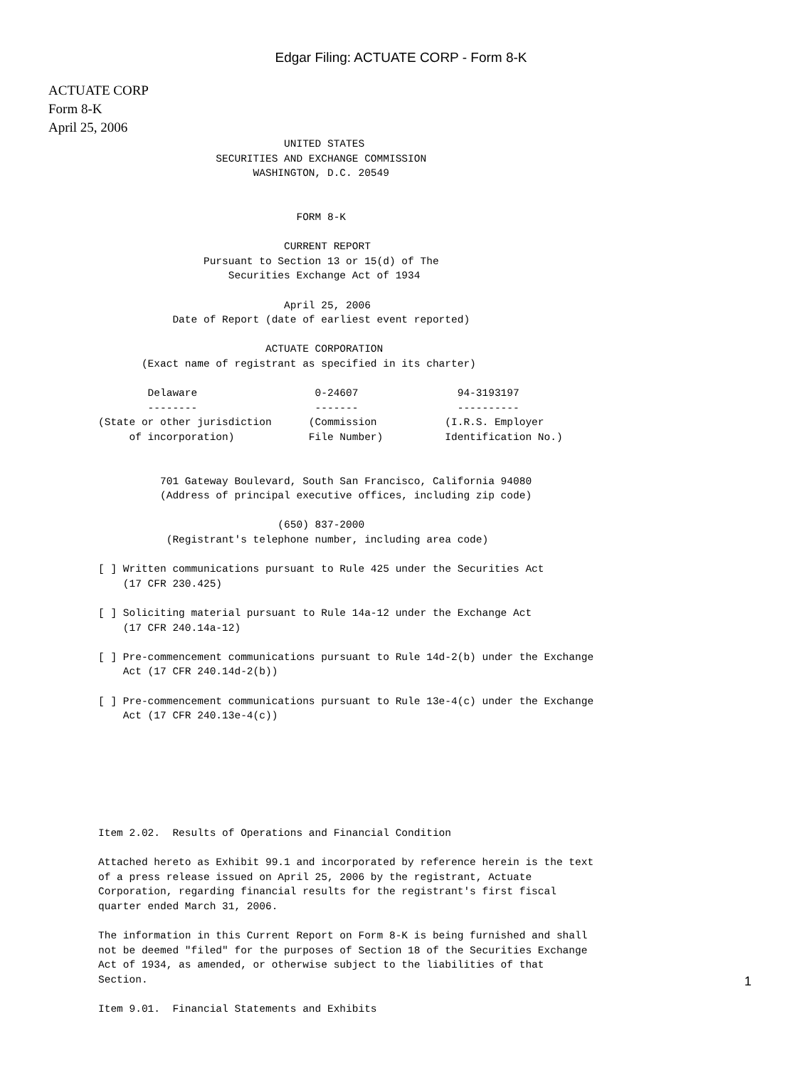Edgar Filing: ACTUATE CORP - Form 8-K
ACTUATE CORP
Form 8-K
April 25, 2006
                              UNITED STATES
                   SECURITIES AND EXCHANGE COMMISSION
                         WASHINGTON, D.C. 20549


                                FORM 8-K

                              CURRENT REPORT
                 Pursuant to Section 13 or 15(d) of The
                     Securities Exchange Act of 1934

                              April 25, 2006
            Date of Report (date of earliest event reported)

                           ACTUATE CORPORATION
       (Exact name of registrant as specified in its charter)

        Delaware                   0-24607                94-3193197
        --------                   -------                ----------
(State or other jurisdiction      (Commission           (I.R.S. Employer
     of incorporation)            File Number)          Identification No.)


          701 Gateway Boulevard, South San Francisco, California 94080
          (Address of principal executive offices, including zip code)

                             (650) 837-2000
           (Registrant's telephone number, including area code)

[ ] Written communications pursuant to Rule 425 under the Securities Act
    (17 CFR 230.425)

[ ] Soliciting material pursuant to Rule 14a-12 under the Exchange Act
    (17 CFR 240.14a-12)

[ ] Pre-commencement communications pursuant to Rule 14d-2(b) under the Exchange
    Act (17 CFR 240.14d-2(b))

[ ] Pre-commencement communications pursuant to Rule 13e-4(c) under the Exchange
    Act (17 CFR 240.13e-4(c))







Item 2.02.  Results of Operations and Financial Condition

Attached hereto as Exhibit 99.1 and incorporated by reference herein is the text
of a press release issued on April 25, 2006 by the registrant, Actuate
Corporation, regarding financial results for the registrant's first fiscal
quarter ended March 31, 2006.

The information in this Current Report on Form 8-K is being furnished and shall
not be deemed "filed" for the purposes of Section 18 of the Securities Exchange
Act of 1934, as amended, or otherwise subject to the liabilities of that
Section.

Item 9.01.  Financial Statements and Exhibits
1